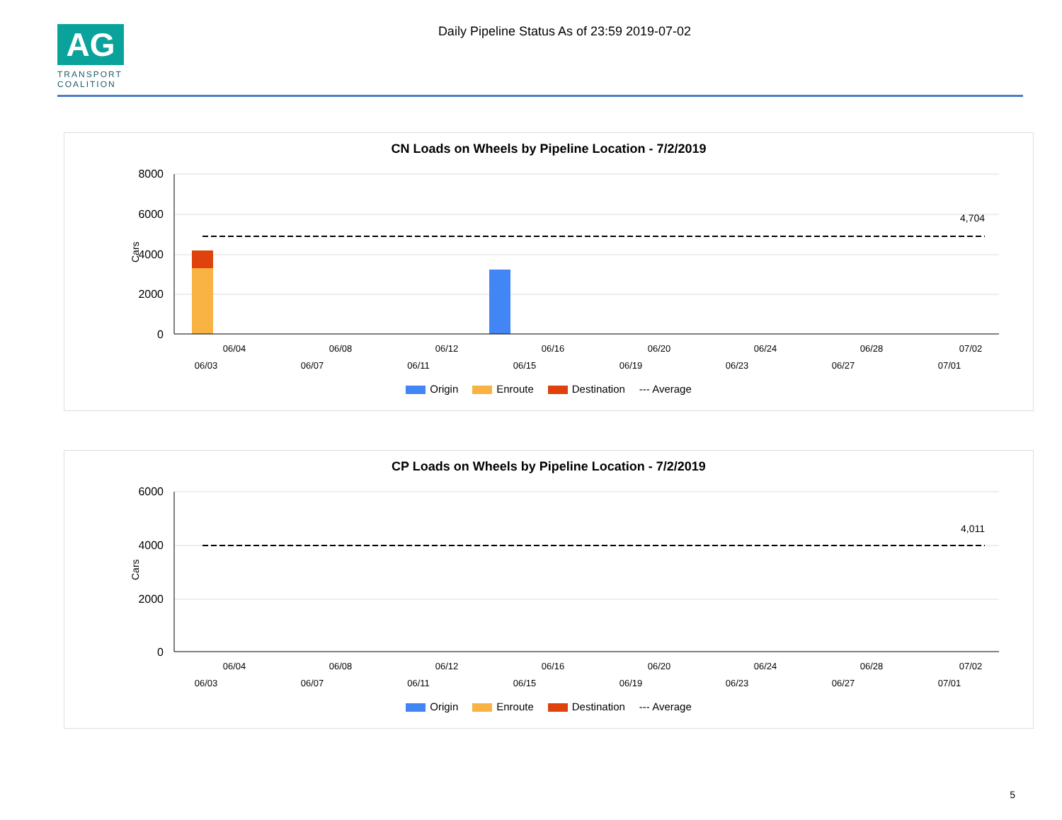AG
TRANSPORT
COALITION
Daily Pipeline Status As of 23:59 2019-07-02
CN Loads on Wheels by Pipeline Location - 7/2/2019
8000
6000
4000
2000
0
Cars
4,704
06/04
06/08
06/12
06/16
06/20
06/24
06/28
07/02
06/03
06/07
06/11
06/15
06/19
06/23
06/27
07/01
Origin Enroute Destination --- Average
CP Loads on Wheels by Pipeline Location - 7/2/2019
6000
4000
2000
0
Cars
4,011
06/04
06/08
06/12
06/16
06/20
06/24
06/28
07/02
06/03
06/07
06/11
06/15
06/19
06/23
06/27
07/01
Origin Enroute Destination --- Average
5